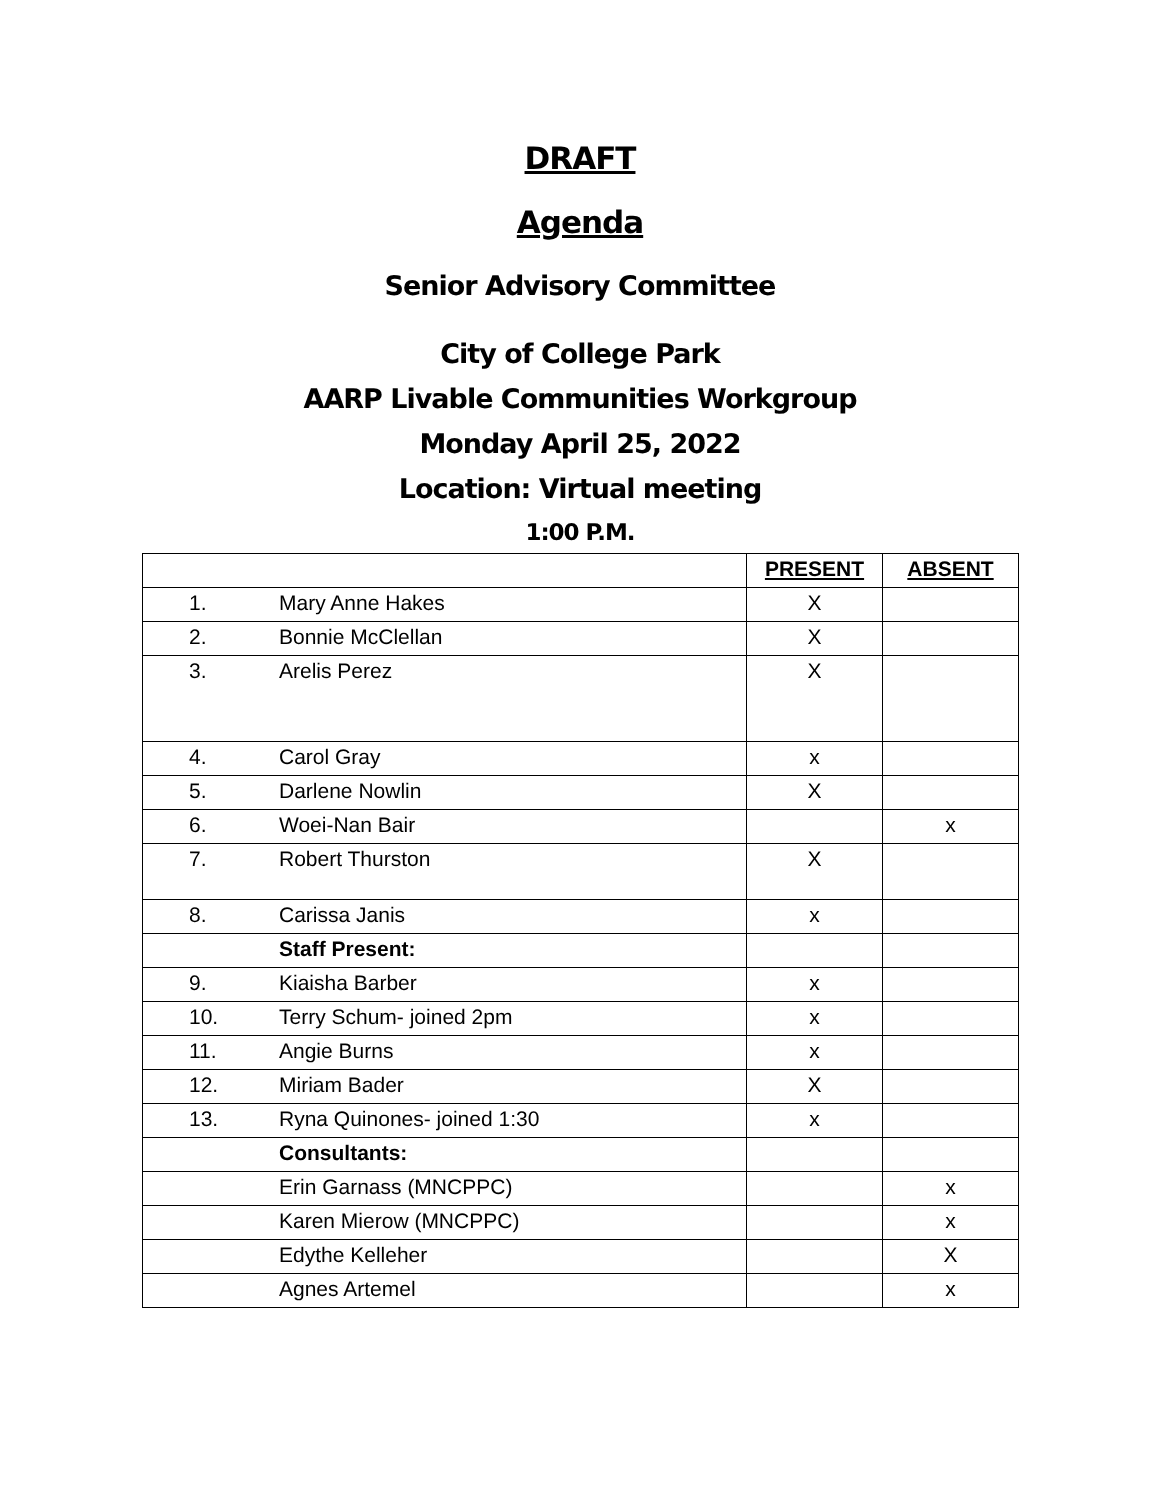DRAFT
Agenda
Senior Advisory Committee
City of College Park
AARP Livable Communities Workgroup
Monday April 25, 2022
Location: Virtual meeting
1:00 P.M.
| | | PRESENT | ABSENT |
| 1. | Mary Anne Hakes | X | |
| 2. | Bonnie McClellan | X | |
| 3. | Arelis Perez | X | |
| 4. | Carol Gray | x | |
| 5. | Darlene Nowlin | X | |
| 6. | Woei-Nan Bair | | x |
| 7. | Robert Thurston | X | |
| 8. | Carissa Janis | x | |
| | Staff Present: | | |
| 9. | Kiaisha Barber | x | |
| 10. | Terry Schum- joined 2pm | x | |
| 11. | Angie Burns | x | |
| 12. | Miriam Bader | X | |
| 13. | Ryna Quinones- joined 1:30 | x | |
| | Consultants: | | |
| | Erin Garnass (MNCPPC) | | x |
| | Karen Mierow (MNCPPC) | | x |
| | Edythe Kelleher | | X |
| | Agnes Artemel | | x |